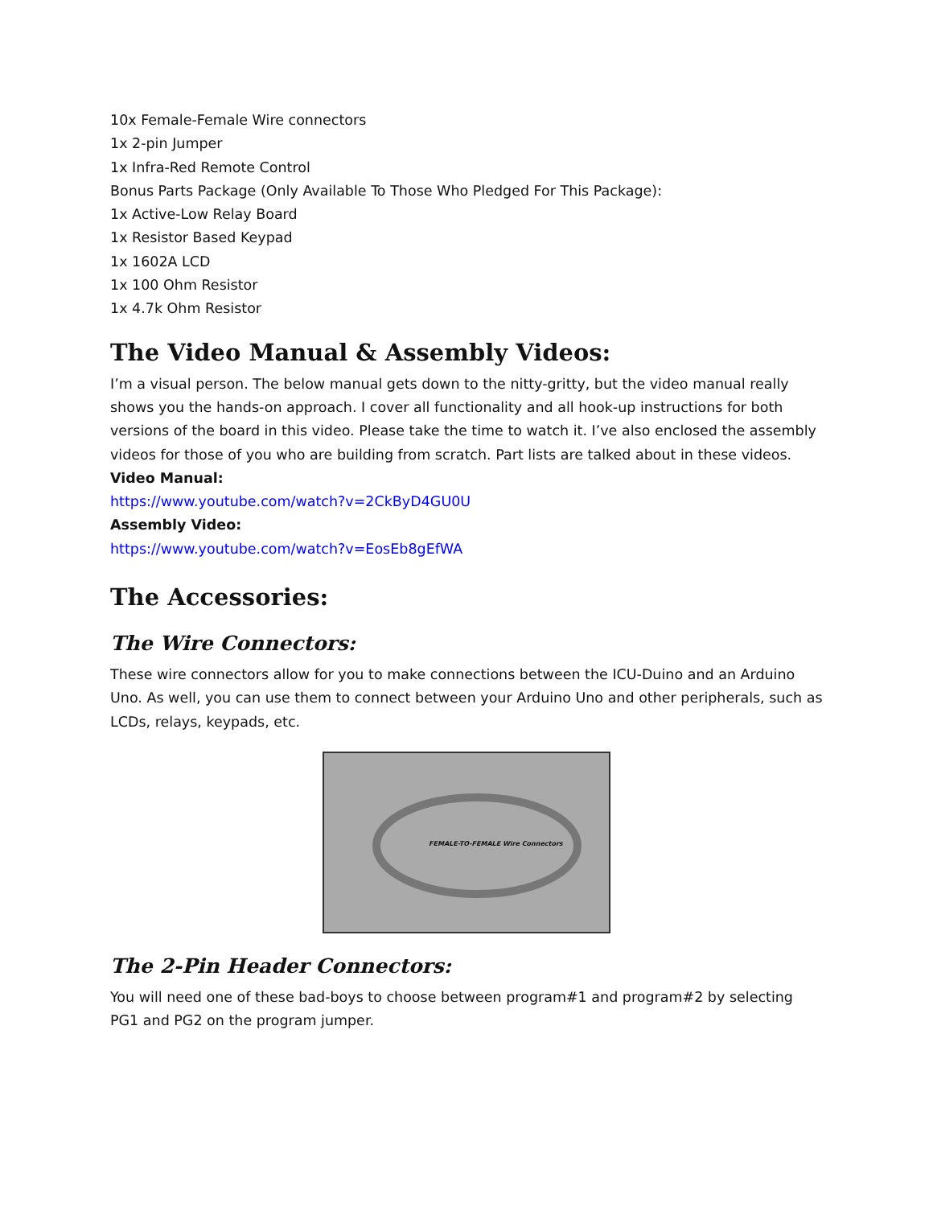10x Female-Female Wire connectors
1x 2-pin Jumper
1x Infra-Red Remote Control
Bonus Parts Package (Only Available To Those Who Pledged For This Package):
1x Active-Low Relay Board
1x Resistor Based Keypad
1x 1602A LCD
1x 100 Ohm Resistor
1x 4.7k Ohm Resistor
The Video Manual & Assembly Videos:
I’m a visual person. The below manual gets down to the nitty-gritty, but the video manual really shows you the hands-on approach. I cover all functionality and all hook-up instructions for both versions of the board in this video. Please take the time to watch it. I’ve also enclosed the assembly videos for those of you who are building from scratch. Part lists are talked about in these videos.
Video Manual:
https://www.youtube.com/watch?v=2CkByD4GU0U
Assembly Video:
https://www.youtube.com/watch?v=EosEb8gEfWA
The Accessories:
The Wire Connectors:
These wire connectors allow for you to make connections between the ICU-Duino and an Arduino Uno. As well, you can use them to connect between your Arduino Uno and other peripherals, such as LCDs, relays, keypads, etc.
FEMALE-TO-FEMALE Wire Connectors
The 2-Pin Header Connectors:
You will need one of these bad-boys to choose between program#1 and program#2 by selecting PG1 and PG2 on the program jumper.